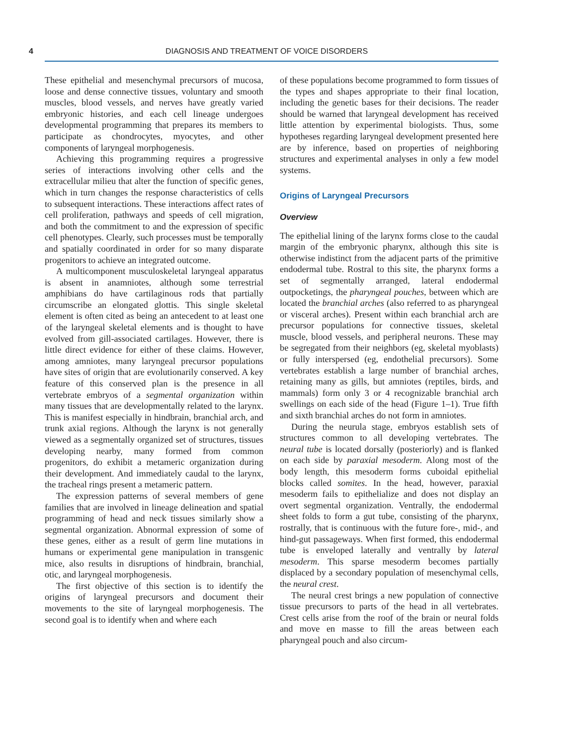4 DIAGNOSIS AND TREATMENT OF VOICE DISORDERS
These epithelial and mesenchymal precursors of mucosa, loose and dense connective tissues, voluntary and smooth muscles, blood vessels, and nerves have greatly varied embryonic histories, and each cell lineage undergoes developmental programming that prepares its members to participate as chondrocytes, myocytes, and other components of laryngeal morphogenesis.
Achieving this programming requires a progressive series of interactions involving other cells and the extracellular milieu that alter the function of specific genes, which in turn changes the response characteristics of cells to subsequent interactions. These interactions affect rates of cell proliferation, pathways and speeds of cell migration, and both the commitment to and the expression of specific cell phenotypes. Clearly, such processes must be temporally and spatially coordinated in order for so many disparate progenitors to achieve an integrated outcome.
A multicomponent musculoskeletal laryngeal apparatus is absent in anamniotes, although some terrestrial amphibians do have cartilaginous rods that partially circumscribe an elongated glottis. This single skeletal element is often cited as being an antecedent to at least one of the laryngeal skeletal elements and is thought to have evolved from gill-associated cartilages. However, there is little direct evidence for either of these claims. However, among amniotes, many laryngeal precursor populations have sites of origin that are evolutionarily conserved. A key feature of this conserved plan is the presence in all vertebrate embryos of a segmental organization within many tissues that are developmentally related to the larynx. This is manifest especially in hindbrain, branchial arch, and trunk axial regions. Although the larynx is not generally viewed as a segmentally organized set of structures, tissues developing nearby, many formed from common progenitors, do exhibit a metameric organization during their development. And immediately caudal to the larynx, the tracheal rings present a metameric pattern.
The expression patterns of several members of gene families that are involved in lineage delineation and spatial programming of head and neck tissues similarly show a segmental organization. Abnormal expression of some of these genes, either as a result of germ line mutations in humans or experimental gene manipulation in transgenic mice, also results in disruptions of hindbrain, branchial, otic, and laryngeal morphogenesis.
The first objective of this section is to identify the origins of laryngeal precursors and document their movements to the site of laryngeal morphogenesis. The second goal is to identify when and where each
of these populations become programmed to form tissues of the types and shapes appropriate to their final location, including the genetic bases for their decisions. The reader should be warned that laryngeal development has received little attention by experimental biologists. Thus, some hypotheses regarding laryngeal development presented here are by inference, based on properties of neighboring structures and experimental analyses in only a few model systems.
Origins of Laryngeal Precursors
Overview
The epithelial lining of the larynx forms close to the caudal margin of the embryonic pharynx, although this site is otherwise indistinct from the adjacent parts of the primitive endodermal tube. Rostral to this site, the pharynx forms a set of segmentally arranged, lateral endodermal outpocketings, the pharyngeal pouches, between which are located the branchial arches (also referred to as pharyngeal or visceral arches). Present within each branchial arch are precursor populations for connective tissues, skeletal muscle, blood vessels, and peripheral neurons. These may be segregated from their neighbors (eg, skeletal myoblasts) or fully interspersed (eg, endothelial precursors). Some vertebrates establish a large number of branchial arches, retaining many as gills, but amniotes (reptiles, birds, and mammals) form only 3 or 4 recognizable branchial arch swellings on each side of the head (Figure 1–1). True fifth and sixth branchial arches do not form in amniotes.
During the neurula stage, embryos establish sets of structures common to all developing vertebrates. The neural tube is located dorsally (posteriorly) and is flanked on each side by paraxial mesoderm. Along most of the body length, this mesoderm forms cuboidal epithelial blocks called somites. In the head, however, paraxial mesoderm fails to epithelialize and does not display an overt segmental organization. Ventrally, the endodermal sheet folds to form a gut tube, consisting of the pharynx, rostrally, that is continuous with the future fore-, mid-, and hind-gut passageways. When first formed, this endodermal tube is enveloped laterally and ventrally by lateral mesoderm. This sparse mesoderm becomes partially displaced by a secondary population of mesenchymal cells, the neural crest.
The neural crest brings a new population of connective tissue precursors to parts of the head in all vertebrates. Crest cells arise from the roof of the brain or neural folds and move en masse to fill the areas between each pharyngeal pouch and also circum-